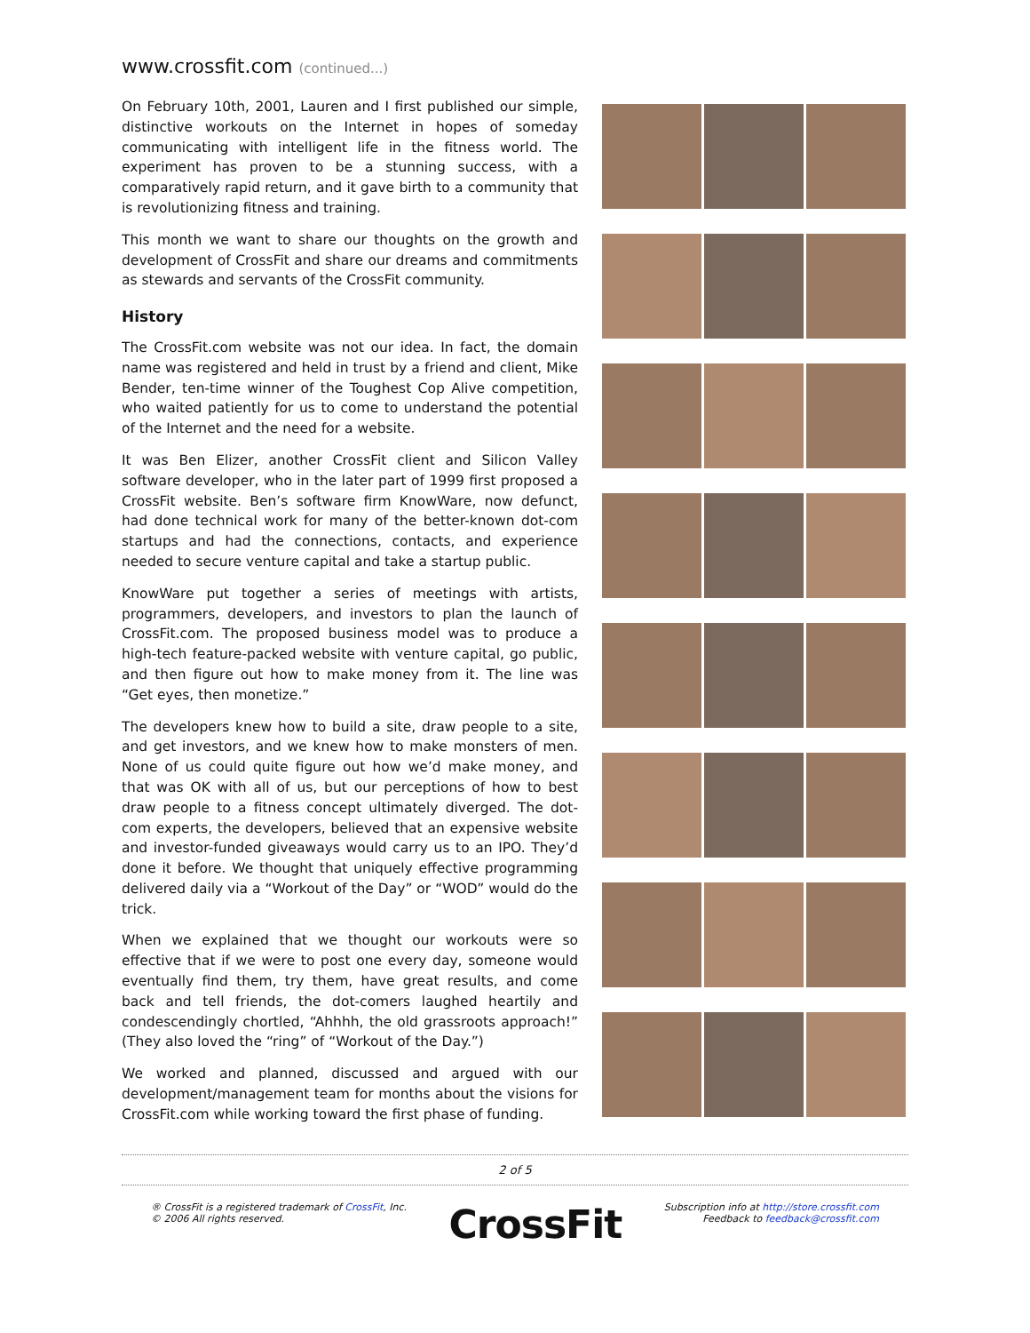www.crossfit.com (continued...)
On February 10th, 2001, Lauren and I first published our simple, distinctive workouts on the Internet in hopes of someday communicating with intelligent life in the fitness world. The experiment has proven to be a stunning success, with a comparatively rapid return, and it gave birth to a community that is revolutionizing fitness and training.
This month we want to share our thoughts on the growth and development of CrossFit and share our dreams and commitments as stewards and servants of the CrossFit community.
History
The CrossFit.com website was not our idea. In fact, the domain name was registered and held in trust by a friend and client, Mike Bender, ten-time winner of the Toughest Cop Alive competition, who waited patiently for us to come to understand the potential of the Internet and the need for a website.
It was Ben Elizer, another CrossFit client and Silicon Valley software developer, who in the later part of 1999 first proposed a CrossFit website. Ben’s software firm KnowWare, now defunct, had done technical work for many of the better-known dot-com startups and had the connections, contacts, and experience needed to secure venture capital and take a startup public.
KnowWare put together a series of meetings with artists, programmers, developers, and investors to plan the launch of CrossFit.com. The proposed business model was to produce a high-tech feature-packed website with venture capital, go public, and then figure out how to make money from it. The line was “Get eyes, then monetize.”
The developers knew how to build a site, draw people to a site, and get investors, and we knew how to make monsters of men. None of us could quite figure out how we’d make money, and that was OK with all of us, but our perceptions of how to best draw people to a fitness concept ultimately diverged. The dot-com experts, the developers, believed that an expensive website and investor-funded giveaways would carry us to an IPO. They’d done it before. We thought that uniquely effective programming delivered daily via a “Workout of the Day” or “WOD” would do the trick.
When we explained that we thought our workouts were so effective that if we were to post one every day, someone would eventually find them, try them, have great results, and come back and tell friends, the dot-comers laughed heartily and condescendingly chortled, “Ahhhh, the old grassroots approach!” (They also loved the “ring” of “Workout of the Day.”)
We worked and planned, discussed and argued with our development/management team for months about the visions for CrossFit.com while working toward the first phase of funding.
2 of 5
® CrossFit is a registered trademark of CrossFit, Inc.
© 2006 All rights reserved.
CrossFit
Subscription info at http://store.crossfit.com
Feedback to feedback@crossfit.com